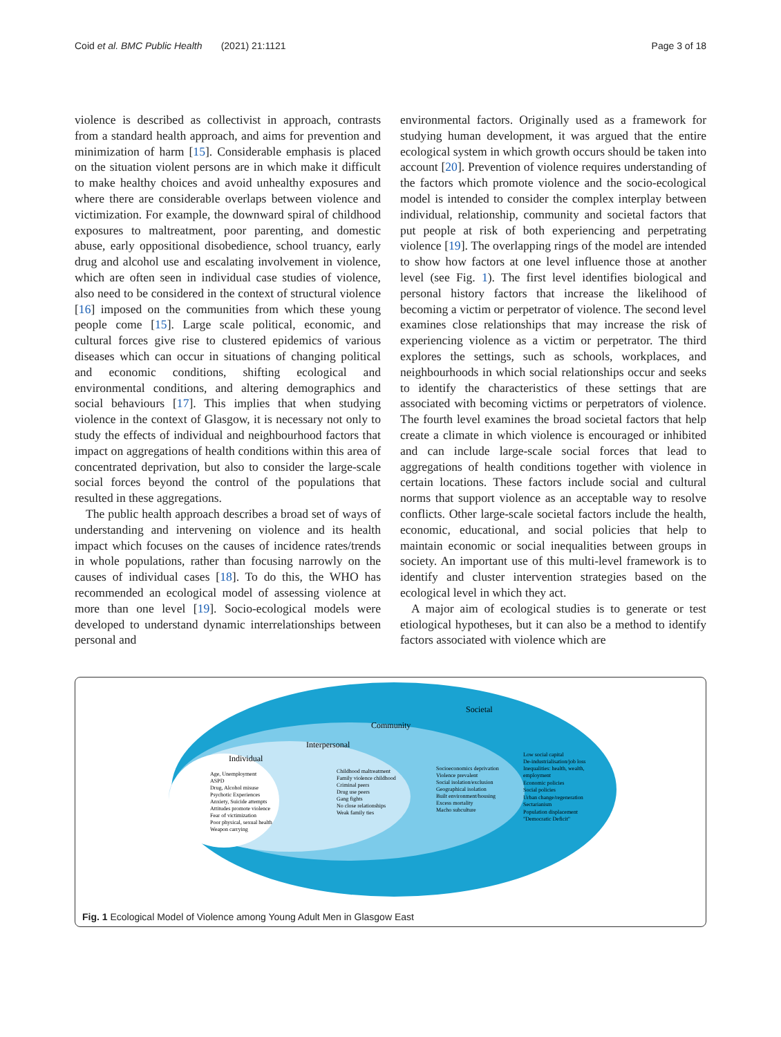Coid et al. BMC Public Health (2021) 21:1121 Page 3 of 18
violence is described as collectivist in approach, contrasts from a standard health approach, and aims for prevention and minimization of harm [15]. Considerable emphasis is placed on the situation violent persons are in which make it difficult to make healthy choices and avoid unhealthy exposures and where there are considerable overlaps between violence and victimization. For example, the downward spiral of childhood exposures to maltreatment, poor parenting, and domestic abuse, early oppositional disobedience, school truancy, early drug and alcohol use and escalating involvement in violence, which are often seen in individual case studies of violence, also need to be considered in the context of structural violence [16] imposed on the communities from which these young people come [15]. Large scale political, economic, and cultural forces give rise to clustered epidemics of various diseases which can occur in situations of changing political and economic conditions, shifting ecological and environmental conditions, and altering demographics and social behaviours [17]. This implies that when studying violence in the context of Glasgow, it is necessary not only to study the effects of individual and neighbourhood factors that impact on aggregations of health conditions within this area of concentrated deprivation, but also to consider the large-scale social forces beyond the control of the populations that resulted in these aggregations.
The public health approach describes a broad set of ways of understanding and intervening on violence and its health impact which focuses on the causes of incidence rates/trends in whole populations, rather than focusing narrowly on the causes of individual cases [18]. To do this, the WHO has recommended an ecological model of assessing violence at more than one level [19]. Socio-ecological models were developed to understand dynamic interrelationships between personal and
environmental factors. Originally used as a framework for studying human development, it was argued that the entire ecological system in which growth occurs should be taken into account [20]. Prevention of violence requires understanding of the factors which promote violence and the socio-ecological model is intended to consider the complex interplay between individual, relationship, community and societal factors that put people at risk of both experiencing and perpetrating violence [19]. The overlapping rings of the model are intended to show how factors at one level influence those at another level (see Fig. 1). The first level identifies biological and personal history factors that increase the likelihood of becoming a victim or perpetrator of violence. The second level examines close relationships that may increase the risk of experiencing violence as a victim or perpetrator. The third explores the settings, such as schools, workplaces, and neighbourhoods in which social relationships occur and seeks to identify the characteristics of these settings that are associated with becoming victims or perpetrators of violence. The fourth level examines the broad societal factors that help create a climate in which violence is encouraged or inhibited and can include large-scale social forces that lead to aggregations of health conditions together with violence in certain locations. These factors include social and cultural norms that support violence as an acceptable way to resolve conflicts. Other large-scale societal factors include the health, economic, educational, and social policies that help to maintain economic or social inequalities between groups in society. An important use of this multi-level framework is to identify and cluster intervention strategies based on the ecological level in which they act.
A major aim of ecological studies is to generate or test etiological hypotheses, but it can also be a method to identify factors associated with violence which are
Societal
Community
Interpersonal
Individual
Age, Unemployment
ASPD
Drug, Alcohol misuse
Psychotic Experiences
Anxiety, Suicide attempts
Attitudes promote violence
Fear of victimization
Poor physical, sexual health
Weapon carrying
Childhood maltreatment
Family violence childhood
Criminal peers
Drug use peers
Gang fights
No close relationships
Weak family ties
Socioeconomics deprivation
Violence prevalent
Social isolation/exclusion
Geographical isolation
Built environment/housing
Excess mortality
Macho subculture
Low social capital
De-industrialisation/job loss
Inequalities: health, wealth,
employment
Economic policies
Social policies
Urban change/regeneration
Sectarianism
Population displacement
"Democratic Deficit"
Fig. 1 Ecological Model of Violence among Young Adult Men in Glasgow East